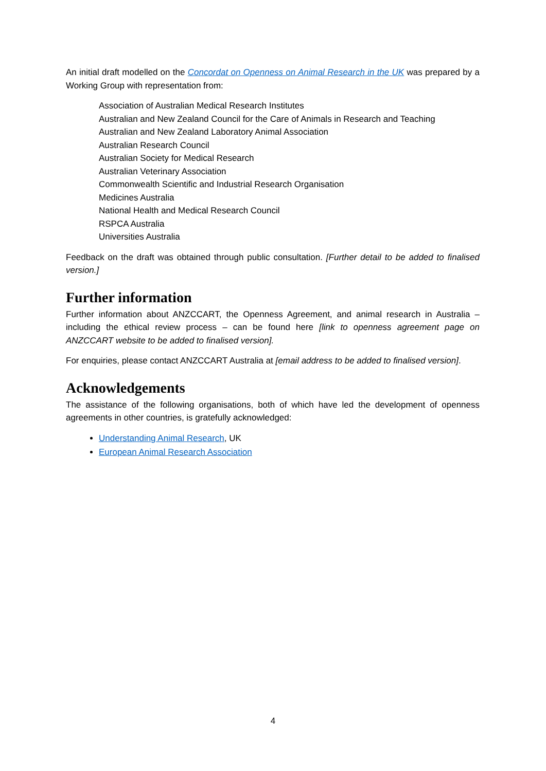An initial draft modelled on the Concordat on Openness on Animal Research in the UK was prepared by a Working Group with representation from:
Association of Australian Medical Research Institutes
Australian and New Zealand Council for the Care of Animals in Research and Teaching
Australian and New Zealand Laboratory Animal Association
Australian Research Council
Australian Society for Medical Research
Australian Veterinary Association
Commonwealth Scientific and Industrial Research Organisation
Medicines Australia
National Health and Medical Research Council
RSPCA Australia
Universities Australia
Feedback on the draft was obtained through public consultation. [Further detail to be added to finalised version.]
Further information
Further information about ANZCCART, the Openness Agreement, and animal research in Australia – including the ethical review process – can be found here [link to openness agreement page on ANZCCART website to be added to finalised version].
For enquiries, please contact ANZCCART Australia at [email address to be added to finalised version].
Acknowledgements
The assistance of the following organisations, both of which have led the development of openness agreements in other countries, is gratefully acknowledged:
Understanding Animal Research, UK
European Animal Research Association
4